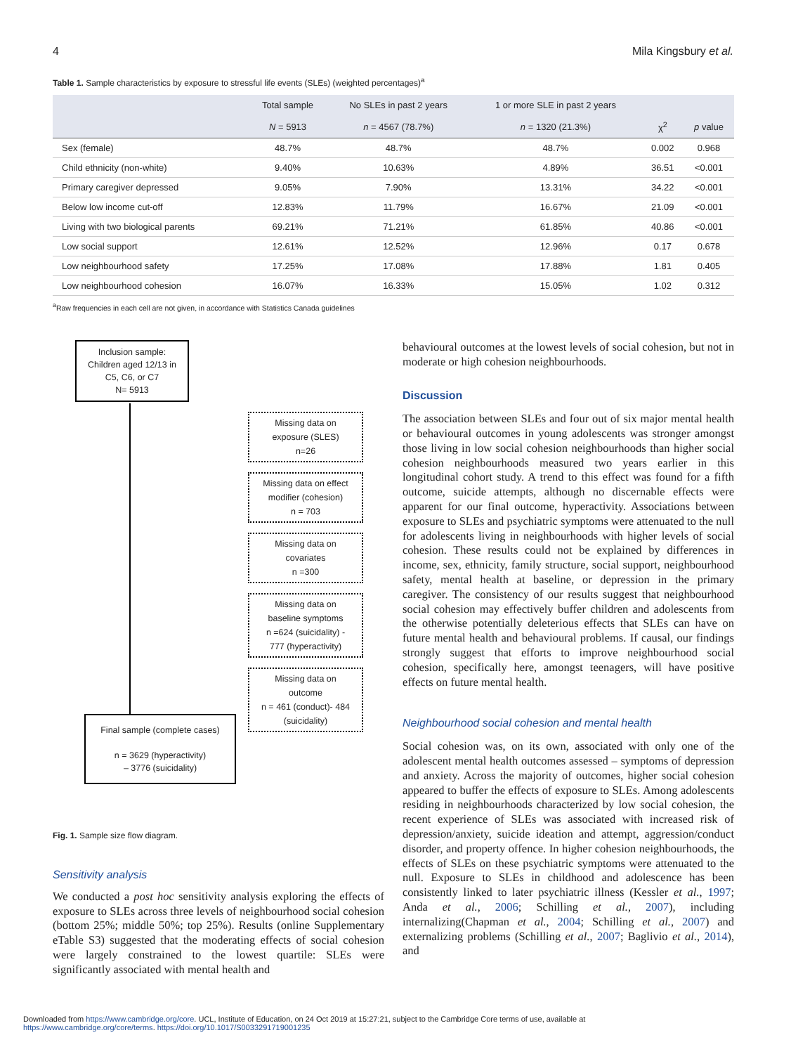4 Mila Kingsbury et al.
Table 1. Sample characteristics by exposure to stressful life events (SLEs) (weighted percentages)<sup>a</sup>
| | Total sample | No SLEs in past 2 years | 1 or more SLE in past 2 years | | |
| --- | --- | --- | --- | --- | --- |
| | N = 5913 | n = 4567 (78.7%) | n = 1320 (21.3%) | χ<sup>2</sup> | p value |
| Sex (female) | 48.7% | 48.7% | 48.7% | 0.002 | 0.968 |
| Child ethnicity (non-white) | 9.40% | 10.63% | 4.89% | 36.51 | <0.001 |
| Primary caregiver depressed | 9.05% | 7.90% | 13.31% | 34.22 | <0.001 |
| Below low income cut-off | 12.83% | 11.79% | 16.67% | 21.09 | <0.001 |
| Living with two biological parents | 69.21% | 71.21% | 61.85% | 40.86 | <0.001 |
| Low social support | 12.61% | 12.52% | 12.96% | 0.17 | 0.678 |
| Low neighbourhood safety | 17.25% | 17.08% | 17.88% | 1.81 | 0.405 |
| Low neighbourhood cohesion | 16.07% | 16.33% | 15.05% | 1.02 | 0.312 |
<sup>a</sup> Raw frequencies in each cell are not given, in accordance with Statistics Canada guidelines
Inclusion sample:
Children aged 12/13 in
C5, C6, or C7
N= 5913
Missing data on
exposure (SLES)
n=26
Missing data on effect
modifier (cohesion)
n = 703
Missing data on
covariates
n =300
Missing data on
baseline symptoms
n =624 (suicidality) -
777 (hyperactivity)
Missing data on
outcome
n = 461 (conduct)- 484
(suicidality)
Final sample (complete cases)
n = 3629 (hyperactivity)
– 3776 (suicidality)
Fig. 1. Sample size flow diagram.
Sensitivity analysis
We conducted a post hoc sensitivity analysis exploring the effects of exposure to SLEs across three levels of neighbourhood social cohesion (bottom 25%; middle 50%; top 25%). Results (online Supplementary eTable S3) suggested that the moderating effects of social cohesion were largely constrained to the lowest quartile: SLEs were significantly associated with mental health and
behavioural outcomes at the lowest levels of social cohesion, but not in moderate or high cohesion neighbourhoods.
Discussion
The association between SLEs and four out of six major mental health or behavioural outcomes in young adolescents was stronger amongst those living in low social cohesion neighbourhoods than higher social cohesion neighbourhoods measured two years earlier in this longitudinal cohort study. A trend to this effect was found for a fifth outcome, suicide attempts, although no discernable effects were apparent for our final outcome, hyperactivity. Associations between exposure to SLEs and psychiatric symptoms were attenuated to the null for adolescents living in neighbourhoods with higher levels of social cohesion. These results could not be explained by differences in income, sex, ethnicity, family structure, social support, neighbourhood safety, mental health at baseline, or depression in the primary caregiver. The consistency of our results suggest that neighbourhood social cohesion may effectively buffer children and adolescents from the otherwise potentially deleterious effects that SLEs can have on future mental health and behavioural problems. If causal, our findings strongly suggest that efforts to improve neighbourhood social cohesion, specifically here, amongst teenagers, will have positive effects on future mental health.
Neighbourhood social cohesion and mental health
Social cohesion was, on its own, associated with only one of the adolescent mental health outcomes assessed – symptoms of depression and anxiety. Across the majority of outcomes, higher social cohesion appeared to buffer the effects of exposure to SLEs. Among adolescents residing in neighbourhoods characterized by low social cohesion, the recent experience of SLEs was associated with increased risk of depression/anxiety, suicide ideation and attempt, aggression/conduct disorder, and property offence. In higher cohesion neighbourhoods, the effects of SLEs on these psychiatric symptoms were attenuated to the null. Exposure to SLEs in childhood and adolescence has been consistently linked to later psychiatric illness (Kessler et al., 1997; Anda et al., 2006; Schilling et al., 2007), including internalizing(Chapman et al., 2004; Schilling et al., 2007) and externalizing problems (Schilling et al., 2007; Baglivio et al., 2014), and
Downloaded from https://www.cambridge.org/core. UCL, Institute of Education, on 24 Oct 2019 at 15:27:21, subject to the Cambridge Core terms of use, available at
https://www.cambridge.org/core/terms. https://doi.org/10.1017/S0033291719001235